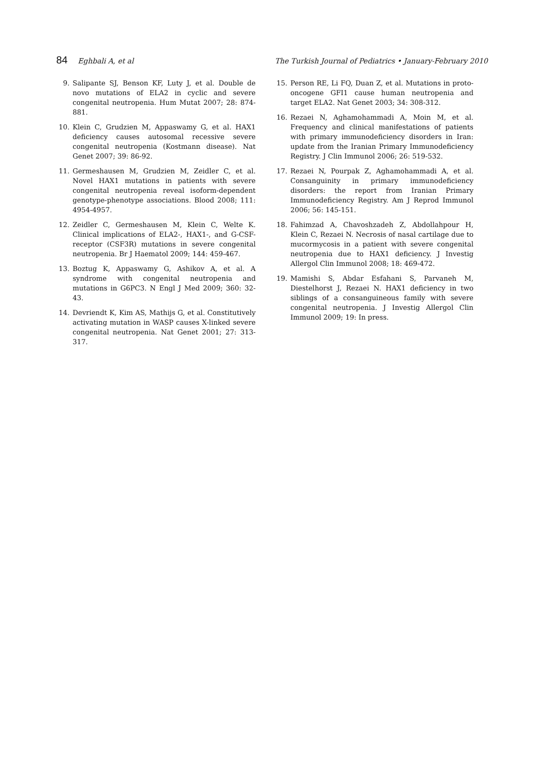84 Eghbali A, et al The Turkish Journal of Pediatrics • January-February 2010
9. Salipante SJ, Benson KF, Luty J, et al. Double de novo mutations of ELA2 in cyclic and severe congenital neutropenia. Hum Mutat 2007; 28: 874-881.
10. Klein C, Grudzien M, Appaswamy G, et al. HAX1 deficiency causes autosomal recessive severe congenital neutropenia (Kostmann disease). Nat Genet 2007; 39: 86-92.
11. Germeshausen M, Grudzien M, Zeidler C, et al. Novel HAX1 mutations in patients with severe congenital neutropenia reveal isoform-dependent genotype-phenotype associations. Blood 2008; 111: 4954-4957.
12. Zeidler C, Germeshausen M, Klein C, Welte K. Clinical implications of ELA2-, HAX1-, and G-CSF-receptor (CSF3R) mutations in severe congenital neutropenia. Br J Haematol 2009; 144: 459-467.
13. Boztug K, Appaswamy G, Ashikov A, et al. A syndrome with congenital neutropenia and mutations in G6PC3. N Engl J Med 2009; 360: 32-43.
14. Devriendt K, Kim AS, Mathijs G, et al. Constitutively activating mutation in WASP causes X-linked severe congenital neutropenia. Nat Genet 2001; 27: 313-317.
15. Person RE, Li FQ, Duan Z, et al. Mutations in proto-oncogene GFI1 cause human neutropenia and target ELA2. Nat Genet 2003; 34: 308-312.
16. Rezaei N, Aghamohammadi A, Moin M, et al. Frequency and clinical manifestations of patients with primary immunodeficiency disorders in Iran: update from the Iranian Primary Immunodeficiency Registry. J Clin Immunol 2006; 26: 519-532.
17. Rezaei N, Pourpak Z, Aghamohammadi A, et al. Consanguinity in primary immunodeficiency disorders: the report from Iranian Primary Immunodeficiency Registry. Am J Reprod Immunol 2006; 56: 145-151.
18. Fahimzad A, Chavoshzadeh Z, Abdollahpour H, Klein C, Rezaei N. Necrosis of nasal cartilage due to mucormycosis in a patient with severe congenital neutropenia due to HAX1 deficiency. J Investig Allergol Clin Immunol 2008; 18: 469-472.
19. Mamishi S, Abdar Esfahani S, Parvaneh M, Diestelhorst J, Rezaei N. HAX1 deficiency in two siblings of a consanguineous family with severe congenital neutropenia. J Investig Allergol Clin Immunol 2009; 19: In press.